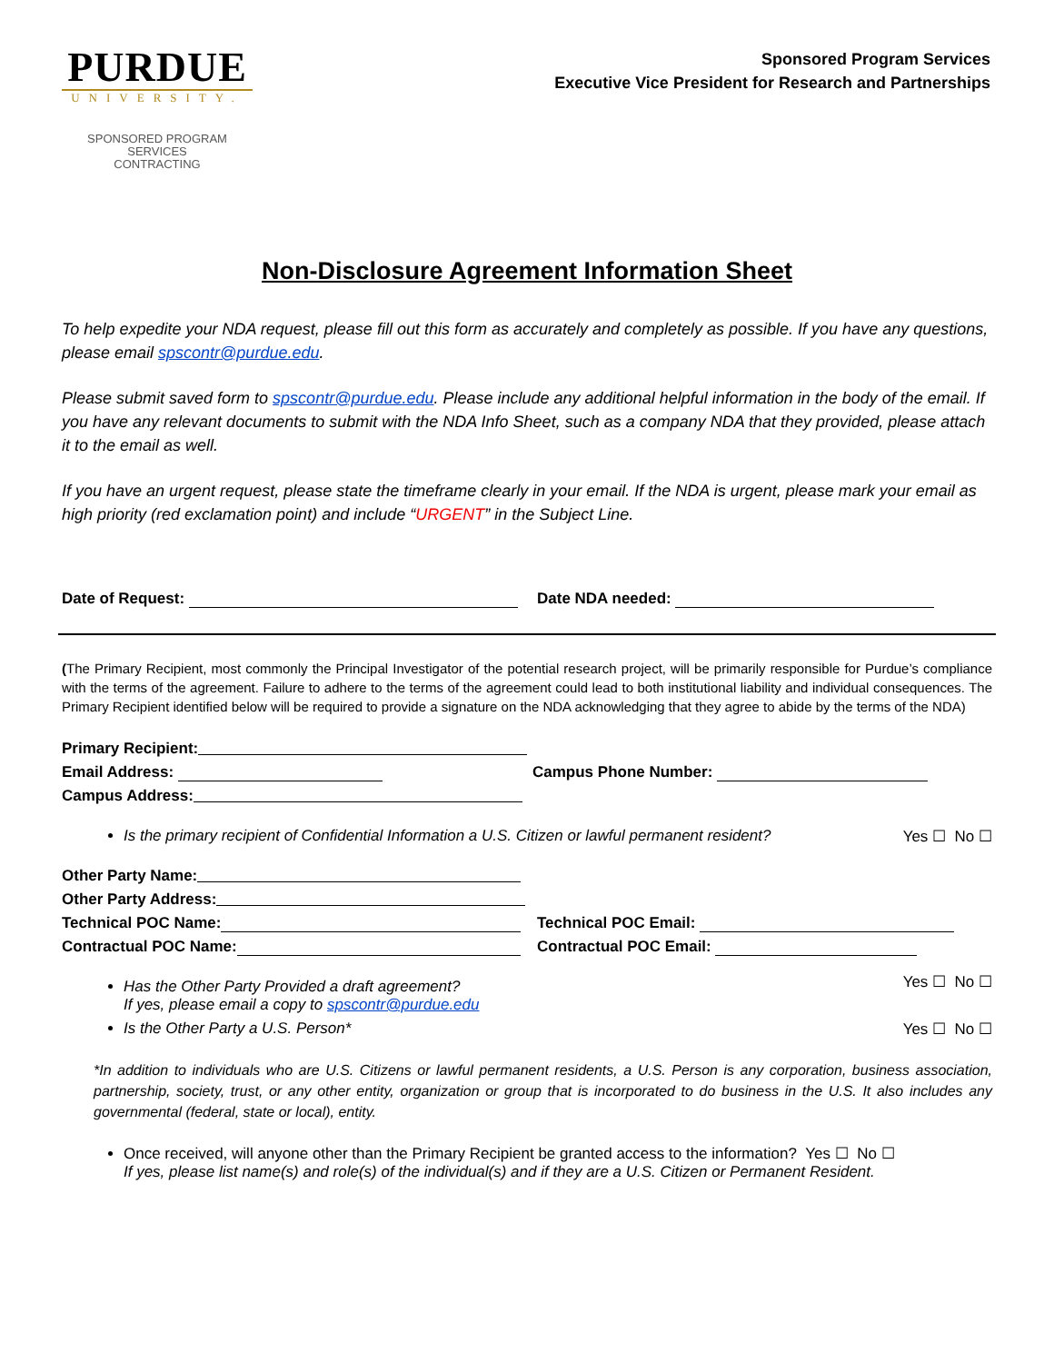PURDUE
UNIVERSITY.
SPONSORED PROGRAM SERVICES
CONTRACTING
Sponsored Program Services
Executive Vice President for Research and Partnerships
Non-Disclosure Agreement Information Sheet
To help expedite your NDA request, please fill out this form as accurately and completely as possible. If you have any questions, please email spscontr@purdue.edu.
Please submit saved form to spscontr@purdue.edu. Please include any additional helpful information in the body of the email. If you have any relevant documents to submit with the NDA Info Sheet, such as a company NDA that they provided, please attach it to the email as well.
If you have an urgent request, please state the timeframe clearly in your email. If the NDA is urgent, please mark your email as high priority (red exclamation point) and include “URGENT” in the Subject Line.
Date of Request: Date NDA needed:
(The Primary Recipient, most commonly the Principal Investigator of the potential research project, will be primarily responsible for Purdue’s compliance with the terms of the agreement. Failure to adhere to the terms of the agreement could lead to both institutional liability and individual consequences. The Primary Recipient identified below will be required to provide a signature on the NDA acknowledging that they agree to abide by the terms of the NDA)
Primary Recipient:
Email Address: Campus Phone Number:
Campus Address:
Is the primary recipient of Confidential Information a U.S. Citizen or lawful permanent resident? Yes ☐ No ☐
Other Party Name:
Other Party Address:
Technical POC Name: Technical POC Email:
Contractual POC Name: Contractual POC Email:
Has the Other Party Provided a draft agreement?
If yes, please email a copy to spscontr@purdue.edu Yes ☐ No ☐
Is the Other Party a U.S. Person* Yes ☐ No ☐
*In addition to individuals who are U.S. Citizens or lawful permanent residents, a U.S. Person is any corporation, business association, partnership, society, trust, or any other entity, organization or group that is incorporated to do business in the U.S. It also includes any governmental (federal, state or local), entity.
Once received, will anyone other than the Primary Recipient be granted access to the information? Yes ☐ No ☐
If yes, please list name(s) and role(s) of the individual(s) and if they are a U.S. Citizen or Permanent Resident.